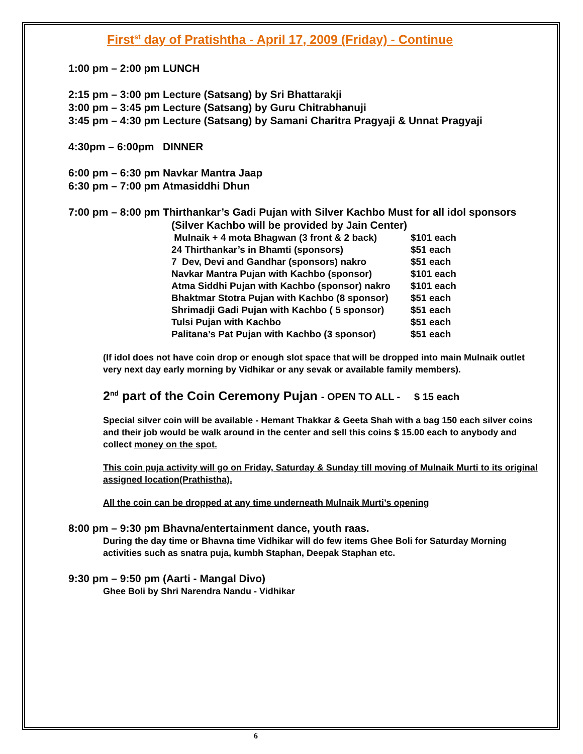First<sup>st</sup> day of Pratishtha - April 17, 2009 (Friday) - Continue
1:00 pm – 2:00 pm LUNCH
2:15 pm – 3:00 pm Lecture (Satsang) by Sri Bhattarakji
3:00 pm – 3:45 pm Lecture (Satsang) by Guru Chitrabhanuji
3:45 pm – 4:30 pm Lecture (Satsang) by Samani Charitra Pragyaji & Unnat Pragyaji
4:30pm – 6:00pm DINNER
6:00 pm – 6:30 pm Navkar Mantra Jaap
6:30 pm – 7:00 pm Atmasiddhi Dhun
7:00 pm – 8:00 pm Thirthankar’s Gadi Pujan with Silver Kachbo Must for all idol sponsors
(Silver Kachbo will be provided by Jain Center)
| Mulnaik + 4 mota Bhagwan (3 front & 2 back) | $101 each |
| 24 Thirthankar’s in Bhamti (sponsors) | $51 each |
| 7 Dev, Devi and Gandhar (sponsors) nakro | $51 each |
| Navkar Mantra Pujan with Kachbo (sponsor) | $101 each |
| Atma Siddhi Pujan with Kachbo (sponsor) nakro | $101 each |
| Bhaktmar Stotra Pujan with Kachbo (8 sponsor) | $51 each |
| Shrimadji Gadi Pujan with Kachbo ( 5 sponsor) | $51 each |
| Tulsi Pujan with Kachbo | $51 each |
| Palitana’s Pat Pujan with Kachbo (3 sponsor) | $51 each |
(If idol does not have coin drop or enough slot space that will be dropped into main Mulnaik outlet very next day early morning by Vidhikar or any sevak or available family members).
2<sup>nd</sup> part of the Coin Ceremony Pujan - OPEN TO ALL - $ 15 each
Special silver coin will be available - Hemant Thakkar & Geeta Shah with a bag 150 each silver coins and their job would be walk around in the center and sell this coins $ 15.00 each to anybody and collect money on the spot.
This coin puja activity will go on Friday, Saturday & Sunday till moving of Mulnaik Murti to its original assigned location(Prathistha).
All the coin can be dropped at any time underneath Mulnaik Murti’s opening
8:00 pm – 9:30 pm Bhavna/entertainment dance, youth raas.
During the day time or Bhavna time Vidhikar will do few items Ghee Boli for Saturday Morning activities such as snatra puja, kumbh Staphan, Deepak Staphan etc.
9:30 pm – 9:50 pm (Aarti - Mangal Divo)
Ghee Boli by Shri Narendra Nandu - Vidhikar
6